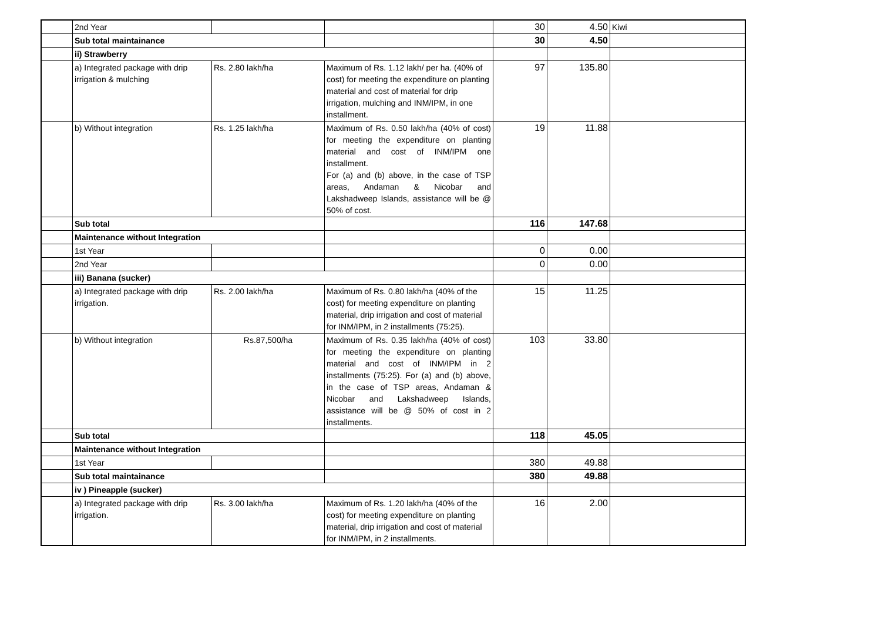| | 2nd Year | | | 30 | 4.50 | Kiwi |
| | Sub total maintainance | | | 30 | 4.50 | |
| | ii) Strawberry | | | | | |
| | a) Integrated package with drip irrigation & mulching | Rs. 2.80 lakh/ha | Maximum of Rs. 1.12 lakh/ per ha. (40% of cost) for meeting the expenditure on planting material and cost of material for drip irrigation, mulching and INM/IPM, in one installment. | 97 | 135.80 | |
| | b) Without integration | Rs. 1.25 lakh/ha | Maximum of Rs. 0.50 lakh/ha (40% of cost) for meeting the expenditure on planting material and cost of INM/IPM one installment. For (a) and (b) above, in the case of TSP areas, Andaman & Nicobar and Lakshadweep Islands, assistance will be @ 50% of cost. | 19 | 11.88 | |
| | Sub total | | | 116 | 147.68 | |
| | Maintenance without Integration | | | | | |
| | 1st Year | | | 0 | 0.00 | |
| | 2nd Year | | | 0 | 0.00 | |
| | iii) Banana (sucker) | | | | | |
| | a) Integrated package with drip irrigation. | Rs. 2.00 lakh/ha | Maximum of Rs. 0.80 lakh/ha (40% of the cost) for meeting expenditure on planting material, drip irrigation and cost of material for INM/IPM, in 2 installments (75:25). | 15 | 11.25 | |
| | b) Without integration | Rs.87,500/ha | Maximum of Rs. 0.35 lakh/ha (40% of cost) for meeting the expenditure on planting material and cost of INM/IPM in 2 installments (75:25). For (a) and (b) above, in the case of TSP areas, Andaman & Nicobar and Lakshadweep Islands, assistance will be @ 50% of cost in 2 installments. | 103 | 33.80 | |
| | Sub total | | | 118 | 45.05 | |
| | Maintenance without Integration | | | | | |
| | 1st Year | | | 380 | 49.88 | |
| | Sub total maintainance | | | 380 | 49.88 | |
| | iv ) Pineapple (sucker) | | | | | |
| | a) Integrated package with drip irrigation. | Rs. 3.00 lakh/ha | Maximum of Rs. 1.20 lakh/ha (40% of the cost) for meeting expenditure on planting material, drip irrigation and cost of material for INM/IPM, in 2 installments. | 16 | 2.00 | |